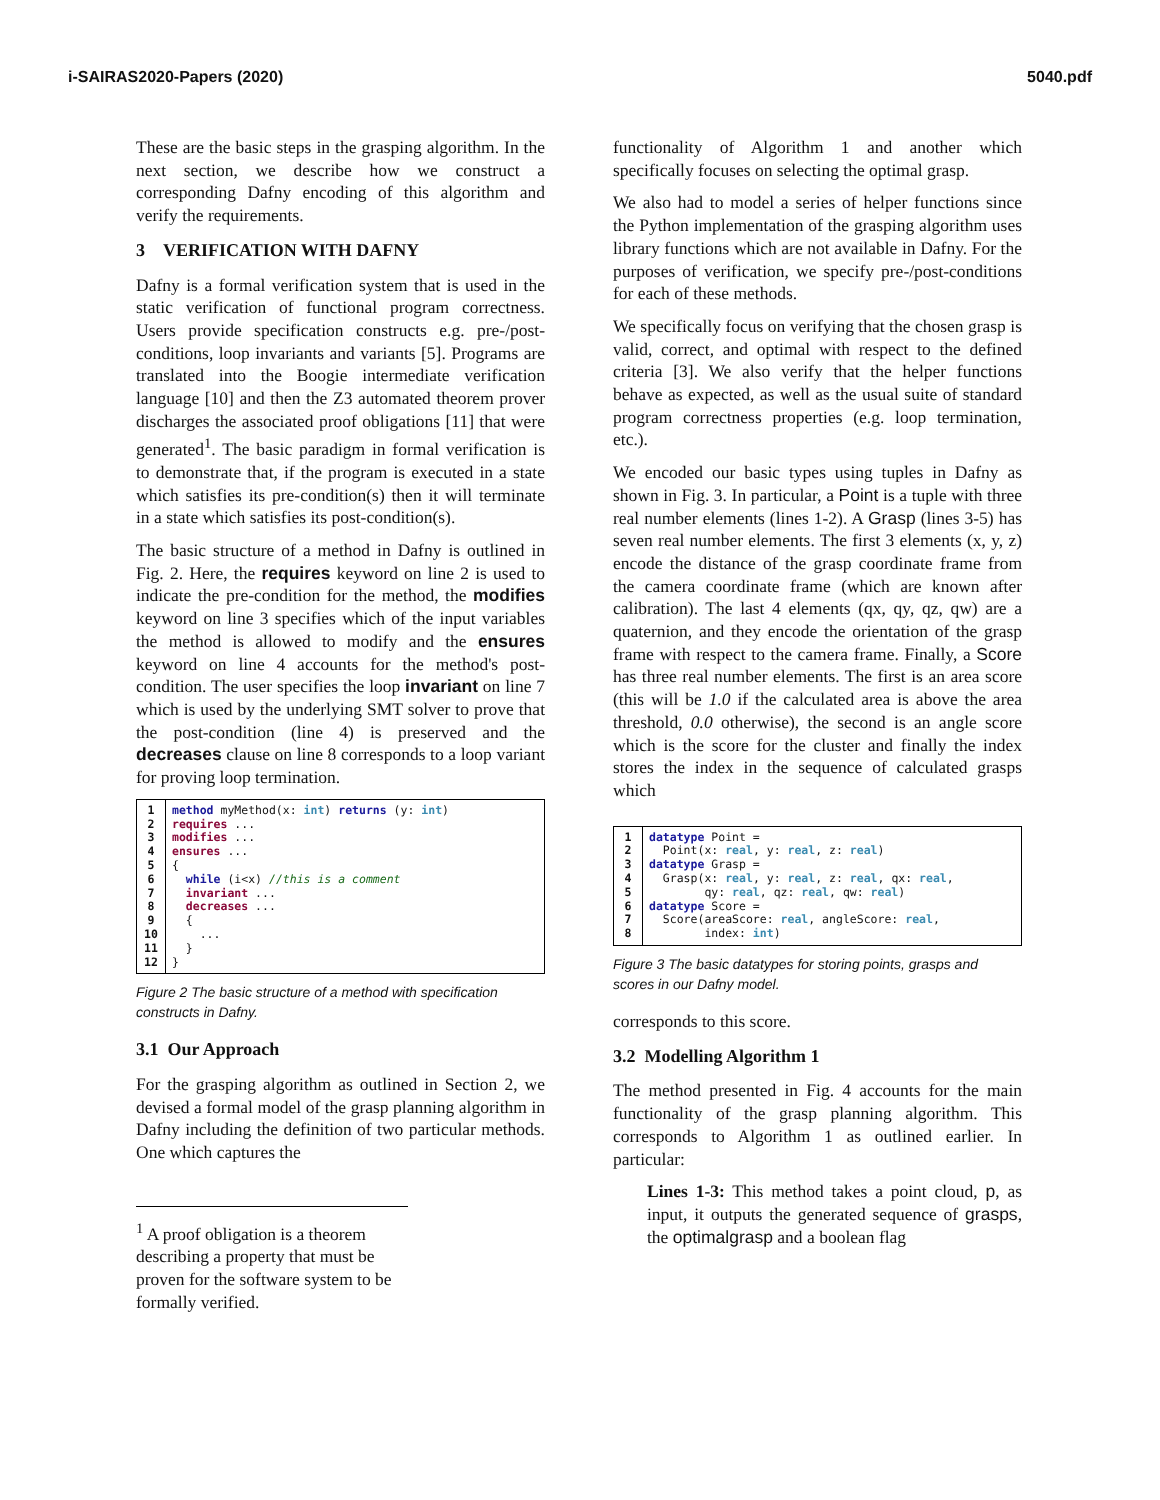i-SAIRAS2020-Papers (2020) 5040.pdf
These are the basic steps in the grasping algorithm. In the next section, we describe how we construct a corresponding Dafny encoding of this algorithm and verify the requirements.
3 VERIFICATION WITH DAFNY
Dafny is a formal verification system that is used in the static verification of functional program correctness. Users provide specification constructs e.g. pre-/post-conditions, loop invariants and variants [5]. Programs are translated into the Boogie intermediate verification language [10] and then the Z3 automated theorem prover discharges the associated proof obligations [11] that were generated<sup>1</sup>. The basic paradigm in formal verification is to demonstrate that, if the program is executed in a state which satisfies its pre-condition(s) then it will terminate in a state which satisfies its post-condition(s).
The basic structure of a method in Dafny is outlined in Fig. 2. Here, the requires keyword on line 2 is used to indicate the pre-condition for the method, the modifies keyword on line 3 specifies which of the input variables the method is allowed to modify and the ensures keyword on line 4 accounts for the method's post-condition. The user specifies the loop invariant on line 7 which is used by the underlying SMT solver to prove that the post-condition (line 4) is preserved and the decreases clause on line 8 corresponds to a loop variant for proving loop termination.
1
2
3
4
5
6
7
8
9
10
11
12
method myMethod(x: int) returns (y: int) requires ... modifies ... ensures ... { while (i<x) //this is a comment invariant ... decreases ... { ... } }
Figure 2 The basic structure of a method with specification constructs in Dafny.
3.1 Our Approach
For the grasping algorithm as outlined in Section 2, we devised a formal model of the grasp planning algorithm in Dafny including the definition of two particular methods. One which captures the
<sup>1</sup> A proof obligation is a theorem describing a property that must be proven for the software system to be formally verified.
functionality of Algorithm 1 and another which specifically focuses on selecting the optimal grasp.
We also had to model a series of helper functions since the Python implementation of the grasping algorithm uses library functions which are not available in Dafny. For the purposes of verification, we specify pre-/post-conditions for each of these methods.
We specifically focus on verifying that the chosen grasp is valid, correct, and optimal with respect to the defined criteria [3]. We also verify that the helper functions behave as expected, as well as the usual suite of standard program correctness properties (e.g. loop termination, etc.).
We encoded our basic types using tuples in Dafny as shown in Fig. 3. In particular, a Point is a tuple with three real number elements (lines 1-2). A Grasp (lines 3-5) has seven real number elements. The first 3 elements (x, y, z) encode the distance of the grasp coordinate frame from the camera coordinate frame (which are known after calibration). The last 4 elements (qx, qy, qz, qw) are a quaternion, and they encode the orientation of the grasp frame with respect to the camera frame. Finally, a Score has three real number elements. The first is an area score (this will be 1.0 if the calculated area is above the area threshold, 0.0 otherwise), the second is an angle score which is the score for the cluster and finally the index stores the index in the sequence of calculated grasps which
1
2
3
4
5
6
7
8
datatype Point = Point(x: real, y: real, z: real) datatype Grasp = Grasp(x: real, y: real, z: real, qx: real, qy: real, qz: real, qw: real) datatype Score = Score(areaScore: real, angleScore: real, index: int)
Figure 3 The basic datatypes for storing points, grasps and scores in our Dafny model.
corresponds to this score.
3.2 Modelling Algorithm 1
The method presented in Fig. 4 accounts for the main functionality of the grasp planning algorithm. This corresponds to Algorithm 1 as outlined earlier. In particular:
Lines 1-3: This method takes a point cloud, p, as input, it outputs the generated sequence of grasps, the optimalgrasp and a boolean flag